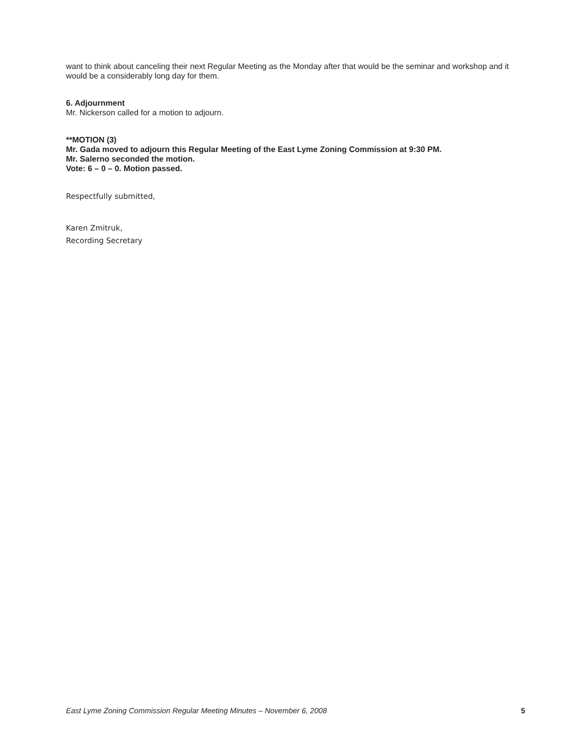want to think about canceling their next Regular Meeting as the Monday after that would be the seminar and workshop and it would be a considerably long day for them.
6. Adjournment
Mr. Nickerson called for a motion to adjourn.
**MOTION (3)
Mr. Gada moved to adjourn this Regular Meeting of the East Lyme Zoning Commission at 9:30 PM.
Mr. Salerno seconded the motion.
Vote: 6 – 0 – 0. Motion passed.
Respectfully submitted,
Karen Zmitruk,
Recording Secretary
East Lyme Zoning Commission Regular Meeting Minutes – November 6, 2008 5